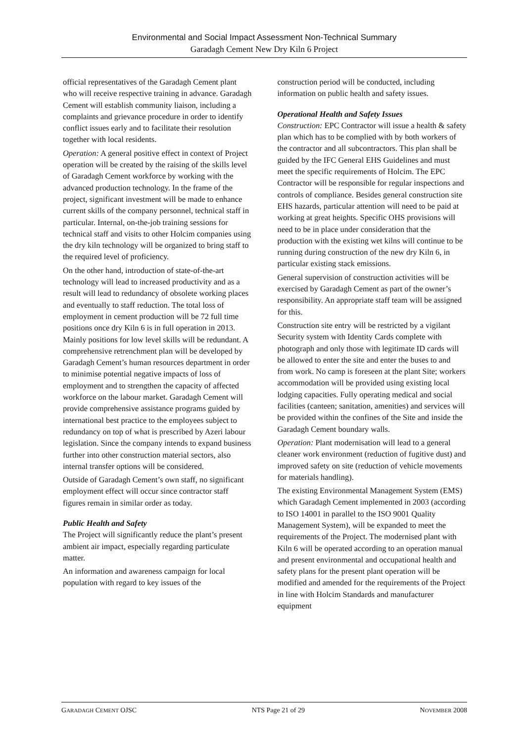Environmental and Social Impact Assessment Non-Technical Summary
Garadagh Cement New Dry Kiln 6 Project
official representatives of the Garadagh Cement plant who will receive respective training in advance. Garadagh Cement will establish community liaison, including a complaints and grievance procedure in order to identify conflict issues early and to facilitate their resolution together with local residents.
Operation: A general positive effect in context of Project operation will be created by the raising of the skills level of Garadagh Cement workforce by working with the advanced production technology. In the frame of the project, significant investment will be made to enhance current skills of the company personnel, technical staff in particular. Internal, on-the-job training sessions for technical staff and visits to other Holcim companies using the dry kiln technology will be organized to bring staff to the required level of proficiency.
On the other hand, introduction of state-of-the-art technology will lead to increased productivity and as a result will lead to redundancy of obsolete working places and eventually to staff reduction. The total loss of employment in cement production will be 72 full time positions once dry Kiln 6 is in full operation in 2013. Mainly positions for low level skills will be redundant. A comprehensive retrenchment plan will be developed by Garadagh Cement’s human resources department in order to minimise potential negative impacts of loss of employment and to strengthen the capacity of affected workforce on the labour market. Garadagh Cement will provide comprehensive assistance programs guided by international best practice to the employees subject to redundancy on top of what is prescribed by Azeri labour legislation. Since the company intends to expand business further into other construction material sectors, also internal transfer options will be considered.
Outside of Garadagh Cement’s own staff, no significant employment effect will occur since contractor staff figures remain in similar order as today.
Public Health and Safety
The Project will significantly reduce the plant’s present ambient air impact, especially regarding particulate matter.
An information and awareness campaign for local population with regard to key issues of the
construction period will be conducted, including information on public health and safety issues.
Operational Health and Safety Issues
Construction: EPC Contractor will issue a health & safety plan which has to be complied with by both workers of the contractor and all subcontractors. This plan shall be guided by the IFC General EHS Guidelines and must meet the specific requirements of Holcim. The EPC Contractor will be responsible for regular inspections and controls of compliance. Besides general construction site EHS hazards, particular attention will need to be paid at working at great heights. Specific OHS provisions will need to be in place under consideration that the production with the existing wet kilns will continue to be running during construction of the new dry Kiln 6, in particular existing stack emissions.
General supervision of construction activities will be exercised by Garadagh Cement as part of the owner’s responsibility. An appropriate staff team will be assigned for this.
Construction site entry will be restricted by a vigilant Security system with Identity Cards complete with photograph and only those with legitimate ID cards will be allowed to enter the site and enter the buses to and from work. No camp is foreseen at the plant Site; workers accommodation will be provided using existing local lodging capacities. Fully operating medical and social facilities (canteen; sanitation, amenities) and services will be provided within the confines of the Site and inside the Garadagh Cement boundary walls.
Operation: Plant modernisation will lead to a general cleaner work environment (reduction of fugitive dust) and improved safety on site (reduction of vehicle movements for materials handling).
The existing Environmental Management System (EMS) which Garadagh Cement implemented in 2003 (according to ISO 14001 in parallel to the ISO 9001 Quality Management System), will be expanded to meet the requirements of the Project. The modernised plant with Kiln 6 will be operated according to an operation manual and present environmental and occupational health and safety plans for the present plant operation will be modified and amended for the requirements of the Project in line with Holcim Standards and manufacturer equipment
GARADAGH CEMENT OJSC NTS Page 21 of 29 NOVEMBER 2008